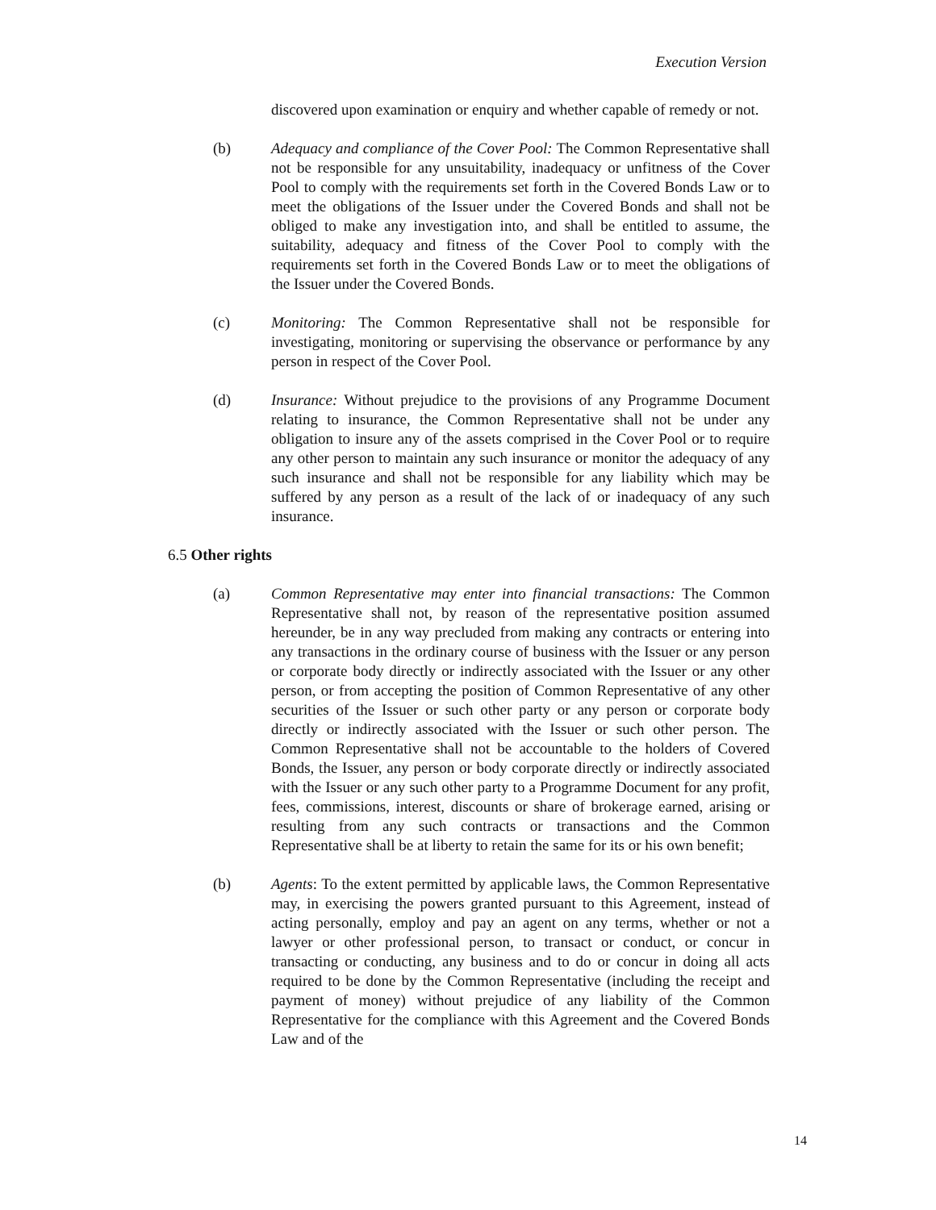Execution Version
discovered upon examination or enquiry and whether capable of remedy or not.
(b) Adequacy and compliance of the Cover Pool: The Common Representative shall not be responsible for any unsuitability, inadequacy or unfitness of the Cover Pool to comply with the requirements set forth in the Covered Bonds Law or to meet the obligations of the Issuer under the Covered Bonds and shall not be obliged to make any investigation into, and shall be entitled to assume, the suitability, adequacy and fitness of the Cover Pool to comply with the requirements set forth in the Covered Bonds Law or to meet the obligations of the Issuer under the Covered Bonds.
(c) Monitoring: The Common Representative shall not be responsible for investigating, monitoring or supervising the observance or performance by any person in respect of the Cover Pool.
(d) Insurance: Without prejudice to the provisions of any Programme Document relating to insurance, the Common Representative shall not be under any obligation to insure any of the assets comprised in the Cover Pool or to require any other person to maintain any such insurance or monitor the adequacy of any such insurance and shall not be responsible for any liability which may be suffered by any person as a result of the lack of or inadequacy of any such insurance.
6.5 Other rights
(a) Common Representative may enter into financial transactions: The Common Representative shall not, by reason of the representative position assumed hereunder, be in any way precluded from making any contracts or entering into any transactions in the ordinary course of business with the Issuer or any person or corporate body directly or indirectly associated with the Issuer or any other person, or from accepting the position of Common Representative of any other securities of the Issuer or such other party or any person or corporate body directly or indirectly associated with the Issuer or such other person. The Common Representative shall not be accountable to the holders of Covered Bonds, the Issuer, any person or body corporate directly or indirectly associated with the Issuer or any such other party to a Programme Document for any profit, fees, commissions, interest, discounts or share of brokerage earned, arising or resulting from any such contracts or transactions and the Common Representative shall be at liberty to retain the same for its or his own benefit;
(b) Agents: To the extent permitted by applicable laws, the Common Representative may, in exercising the powers granted pursuant to this Agreement, instead of acting personally, employ and pay an agent on any terms, whether or not a lawyer or other professional person, to transact or conduct, or concur in transacting or conducting, any business and to do or concur in doing all acts required to be done by the Common Representative (including the receipt and payment of money) without prejudice of any liability of the Common Representative for the compliance with this Agreement and the Covered Bonds Law and of the
14